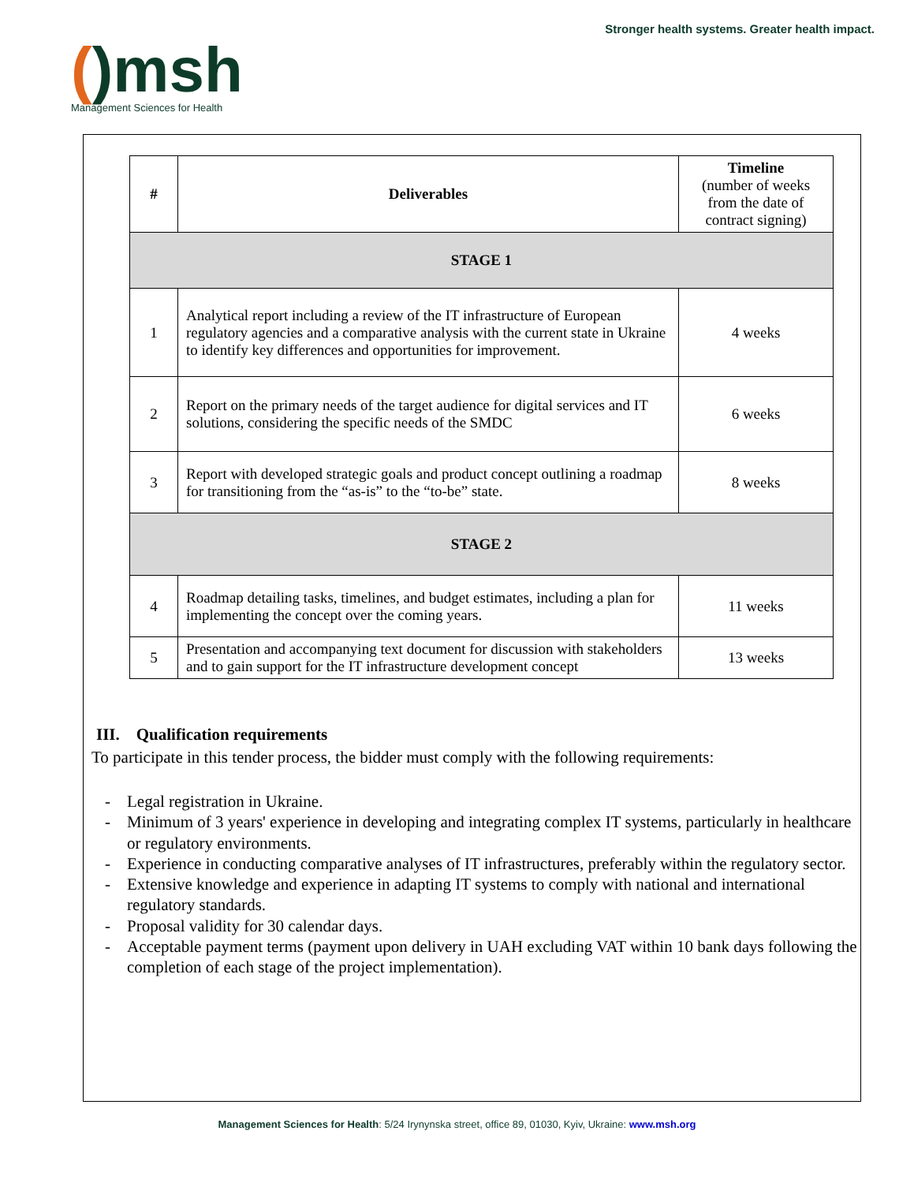()msh
Management Sciences for Health
Stronger health systems. Greater health impact.
| # | Deliverables | Timeline (number of weeks from the date of contract signing) |
| --- | --- | --- |
| STAGE 1 | | |
| 1 | Analytical report including a review of the IT infrastructure of European regulatory agencies and a comparative analysis with the current state in Ukraine to identify key differences and opportunities for improvement. | 4 weeks |
| 2 | Report on the primary needs of the target audience for digital services and IT solutions, considering the specific needs of the SMDC | 6 weeks |
| 3 | Report with developed strategic goals and product concept outlining a roadmap for transitioning from the “as-is” to the “to-be” state. | 8 weeks |
| STAGE 2 | | |
| 4 | Roadmap detailing tasks, timelines, and budget estimates, including a plan for implementing the concept over the coming years. | 11 weeks |
| 5 | Presentation and accompanying text document for discussion with stakeholders and to gain support for the IT infrastructure development concept | 13 weeks |
III. Qualification requirements
To participate in this tender process, the bidder must comply with the following requirements:
- Legal registration in Ukraine.
- Minimum of 3 years' experience in developing and integrating complex IT systems, particularly in healthcare or regulatory environments.
- Experience in conducting comparative analyses of IT infrastructures, preferably within the regulatory sector.
- Extensive knowledge and experience in adapting IT systems to comply with national and international regulatory standards.
- Proposal validity for 30 calendar days.
- Acceptable payment terms (payment upon delivery in UAH excluding VAT within 10 bank days following the completion of each stage of the project implementation).
Management Sciences for Health: 5/24 Irynynska street, office 89, 01030, Kyiv, Ukraine: www.msh.org